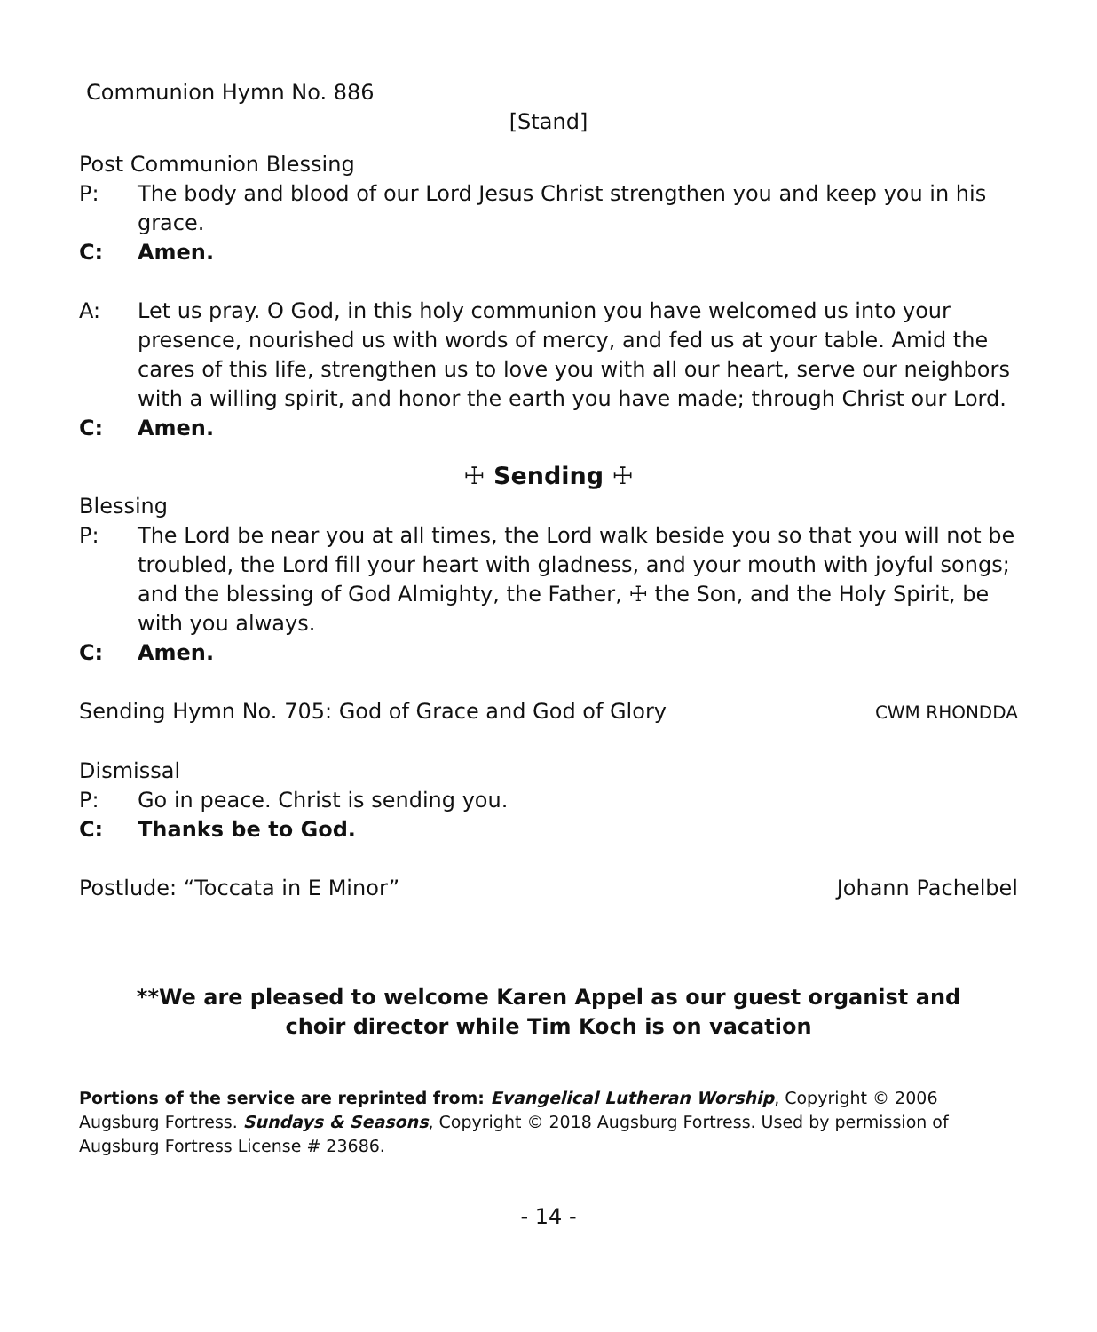Communion Hymn No. 886
[Stand]
Post Communion Blessing
P: The body and blood of our Lord Jesus Christ strengthen you and keep you in his grace.
C: Amen.
A: Let us pray. O God, in this holy communion you have welcomed us into your presence, nourished us with words of mercy, and fed us at your table. Amid the cares of this life, strengthen us to love you with all our heart, serve our neighbors with a willing spirit, and honor the earth you have made; through Christ our Lord.
C: Amen.
☩ Sending ☩
Blessing
P: The Lord be near you at all times, the Lord walk beside you so that you will not be troubled, the Lord fill your heart with gladness, and your mouth with joyful songs; and the blessing of God Almighty, the Father, ☩ the Son, and the Holy Spirit, be with you always.
C: Amen.
Sending Hymn No. 705: God of Grace and God of Glory CWM RHONDDA
Dismissal
P: Go in peace. Christ is sending you.
C: Thanks be to God.
Postlude: “Toccata in E Minor” Johann Pachelbel
**We are pleased to welcome Karen Appel as our guest organist and choir director while Tim Koch is on vacation
Portions of the service are reprinted from: Evangelical Lutheran Worship, Copyright © 2006 Augsburg Fortress. Sundays & Seasons, Copyright © 2018 Augsburg Fortress. Used by permission of Augsburg Fortress License # 23686.
- 14 -